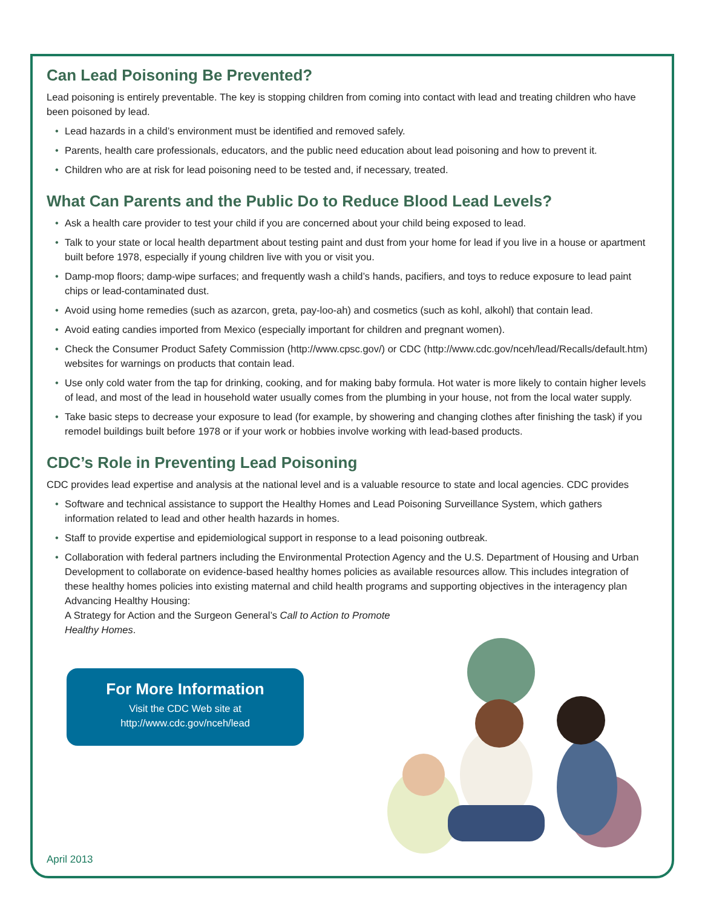Can Lead Poisoning Be Prevented?
Lead poisoning is entirely preventable. The key is stopping children from coming into contact with lead and treating children who have been poisoned by lead.
• Lead hazards in a child’s environment must be identified and removed safely.
• Parents, health care professionals, educators, and the public need education about lead poisoning and how to prevent it.
• Children who are at risk for lead poisoning need to be tested and, if necessary, treated.
What Can Parents and the Public Do to Reduce Blood Lead Levels?
• Ask a health care provider to test your child if you are concerned about your child being exposed to lead.
• Talk to your state or local health department about testing paint and dust from your home for lead if you live in a house or apartment built before 1978, especially if young children live with you or visit you.
• Damp-mop floors; damp-wipe surfaces; and frequently wash a child’s hands, pacifiers, and toys to reduce exposure to lead paint chips or lead-contaminated dust.
• Avoid using home remedies (such as azarcon, greta, pay-loo-ah) and cosmetics (such as kohl, alkohl) that contain lead.
• Avoid eating candies imported from Mexico (especially important for children and pregnant women).
• Check the Consumer Product Safety Commission (http://www.cpsc.gov/) or CDC (http://www.cdc.gov/nceh/lead/Recalls/default.htm) websites for warnings on products that contain lead.
• Use only cold water from the tap for drinking, cooking, and for making baby formula. Hot water is more likely to contain higher levels of lead, and most of the lead in household water usually comes from the plumbing in your house, not from the local water supply.
• Take basic steps to decrease your exposure to lead (for example, by showering and changing clothes after finishing the task) if you remodel buildings built before 1978 or if your work or hobbies involve working with lead-based products.
CDC’s Role in Preventing Lead Poisoning
CDC provides lead expertise and analysis at the national level and is a valuable resource to state and local agencies. CDC provides
• Software and technical assistance to support the Healthy Homes and Lead Poisoning Surveillance System, which gathers information related to lead and other health hazards in homes.
• Staff to provide expertise and epidemiological support in response to a lead poisoning outbreak.
• Collaboration with federal partners including the Environmental Protection Agency and the U.S. Department of Housing and Urban Development to collaborate on evidence-based healthy homes policies as available resources allow. This includes integration of these healthy homes policies into existing maternal and child health programs and supporting objectives in the interagency plan Advancing Healthy Housing:
A Strategy for Action and the Surgeon General’s Call to Action to Promote
Healthy Homes.
For More Information
Visit the CDC Web site at
http://www.cdc.gov/nceh/lead
April 2013